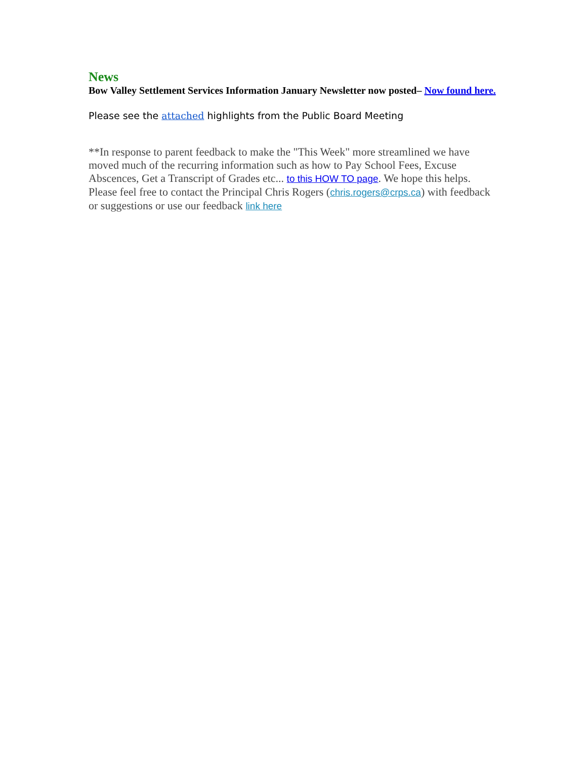News
Bow Valley Settlement Services Information January Newsletter now posted– Now found here.
Please see the attached highlights from the Public Board Meeting
**In response to parent feedback to make the "This Week" more streamlined we have moved much of the recurring information such as how to Pay School Fees, Excuse Abscences, Get a Transcript of Grades etc... to this HOW TO page. We hope this helps. Please feel free to contact the Principal Chris Rogers (chris.rogers@crps.ca) with feedback or suggestions or use our feedback link here